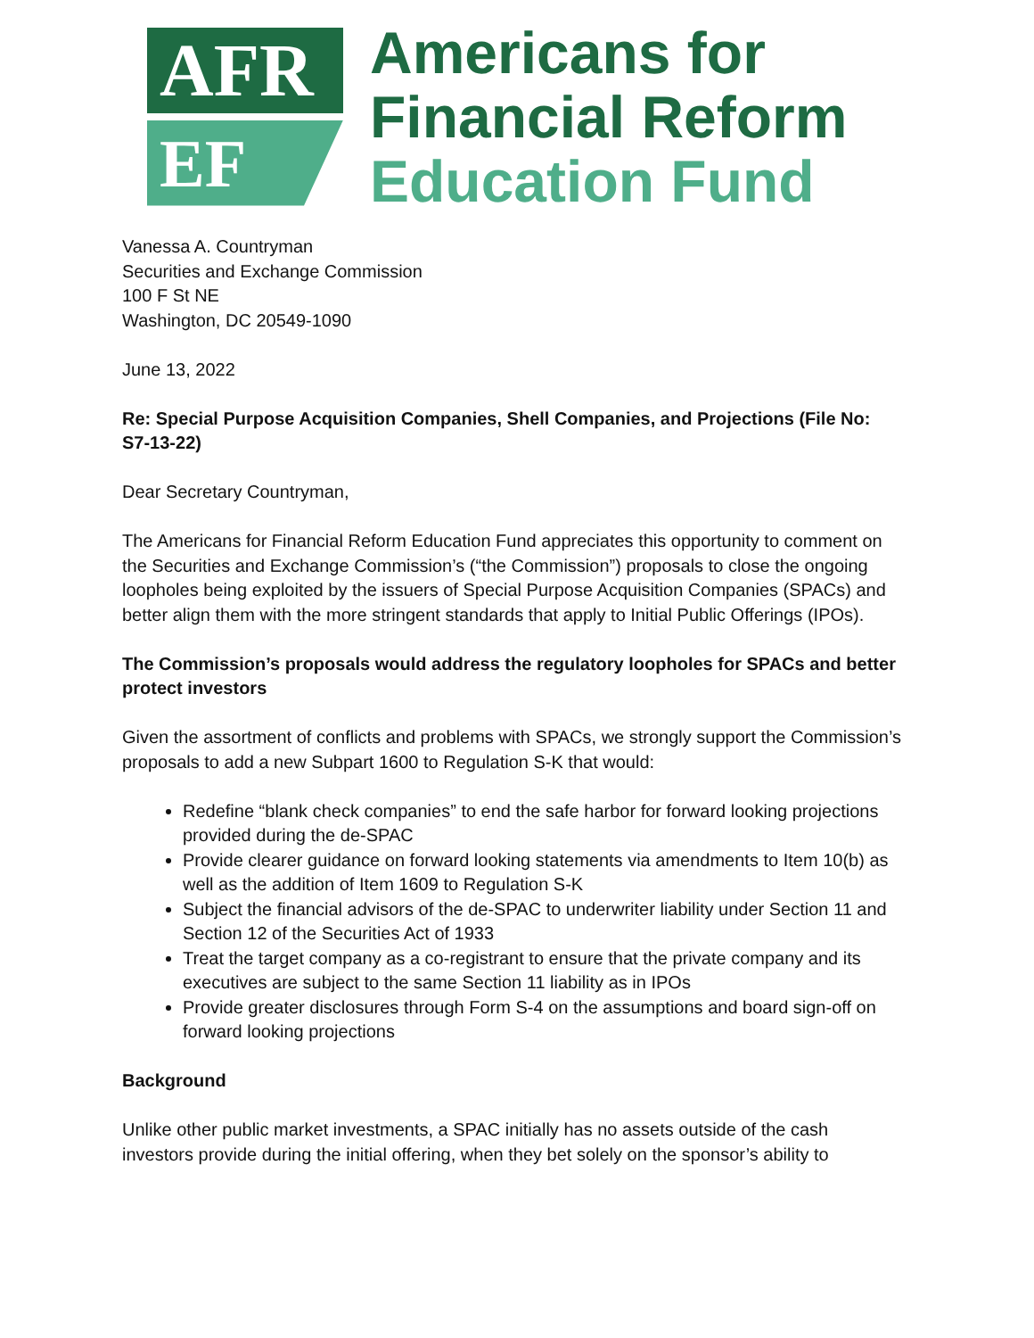AFR
EF
Americans for
Financial Reform
Education Fund
Vanessa A. Countryman
Securities and Exchange Commission
100 F St NE
Washington, DC 20549-1090
June 13, 2022
Re: Special Purpose Acquisition Companies, Shell Companies, and Projections (File No: S7-13-22)
Dear Secretary Countryman,
The Americans for Financial Reform Education Fund appreciates this opportunity to comment on the Securities and Exchange Commission’s (“the Commission”) proposals to close the ongoing loopholes being exploited by the issuers of Special Purpose Acquisition Companies (SPACs) and better align them with the more stringent standards that apply to Initial Public Offerings (IPOs).
The Commission’s proposals would address the regulatory loopholes for SPACs and better protect investors
Given the assortment of conflicts and problems with SPACs, we strongly support the Commission’s proposals to add a new Subpart 1600 to Regulation S-K that would:
Redefine “blank check companies” to end the safe harbor for forward looking projections provided during the de-SPAC
Provide clearer guidance on forward looking statements via amendments to Item 10(b) as well as the addition of Item 1609 to Regulation S-K
Subject the financial advisors of the de-SPAC to underwriter liability under Section 11 and Section 12 of the Securities Act of 1933
Treat the target company as a co-registrant to ensure that the private company and its executives are subject to the same Section 11 liability as in IPOs
Provide greater disclosures through Form S-4 on the assumptions and board sign-off on forward looking projections
Background
Unlike other public market investments, a SPAC initially has no assets outside of the cash investors provide during the initial offering, when they bet solely on the sponsor’s ability to